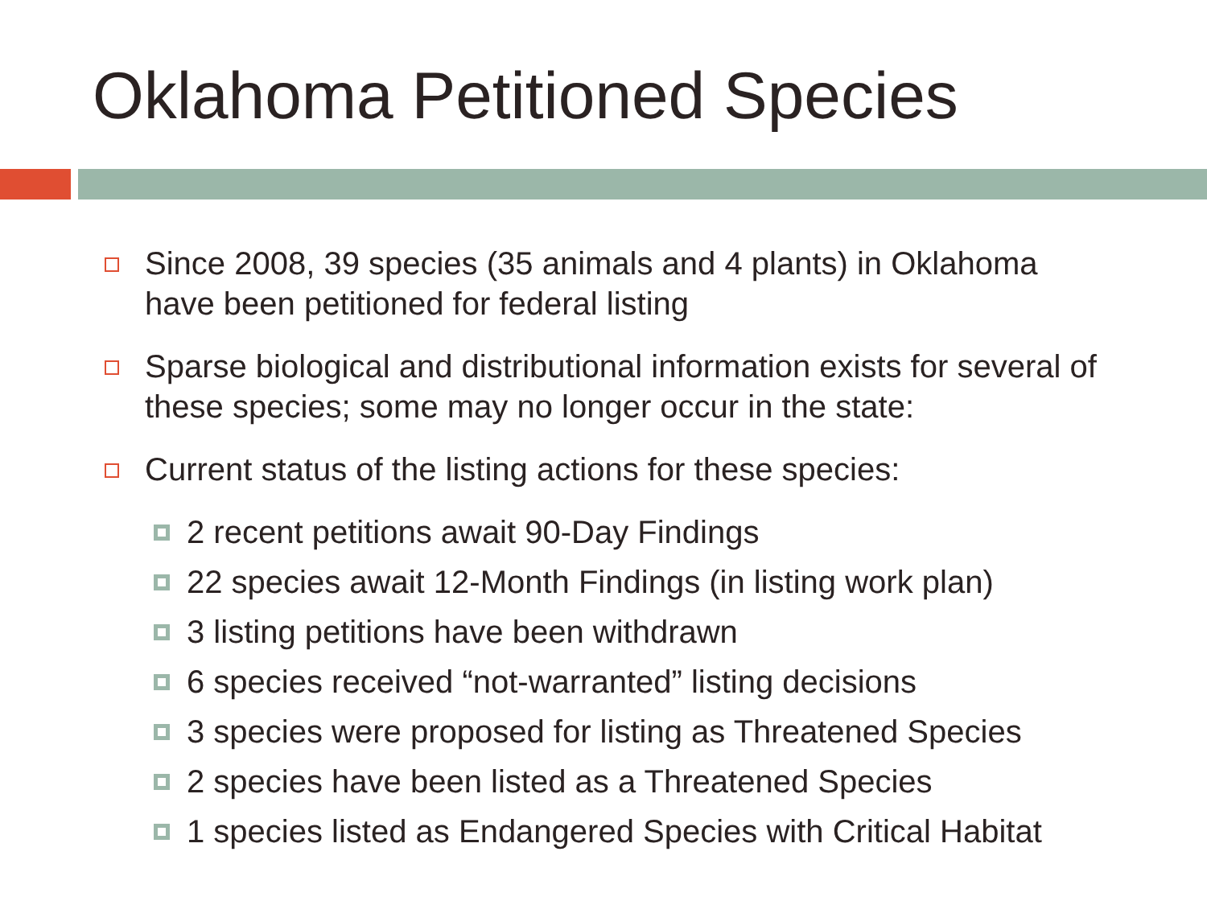Oklahoma Petitioned Species
Since 2008, 39 species (35 animals and 4 plants) in Oklahoma have been petitioned for federal listing
Sparse biological and distributional information exists for several of these species; some may no longer occur in the state:
Current status of the listing actions for these species:
2 recent petitions await 90-Day Findings
22 species await 12-Month Findings (in listing work plan)
3 listing petitions have been withdrawn
6 species received “not-warranted” listing decisions
3 species were proposed for listing as Threatened Species
2 species have been listed as a Threatened Species
1 species listed as Endangered Species with Critical Habitat